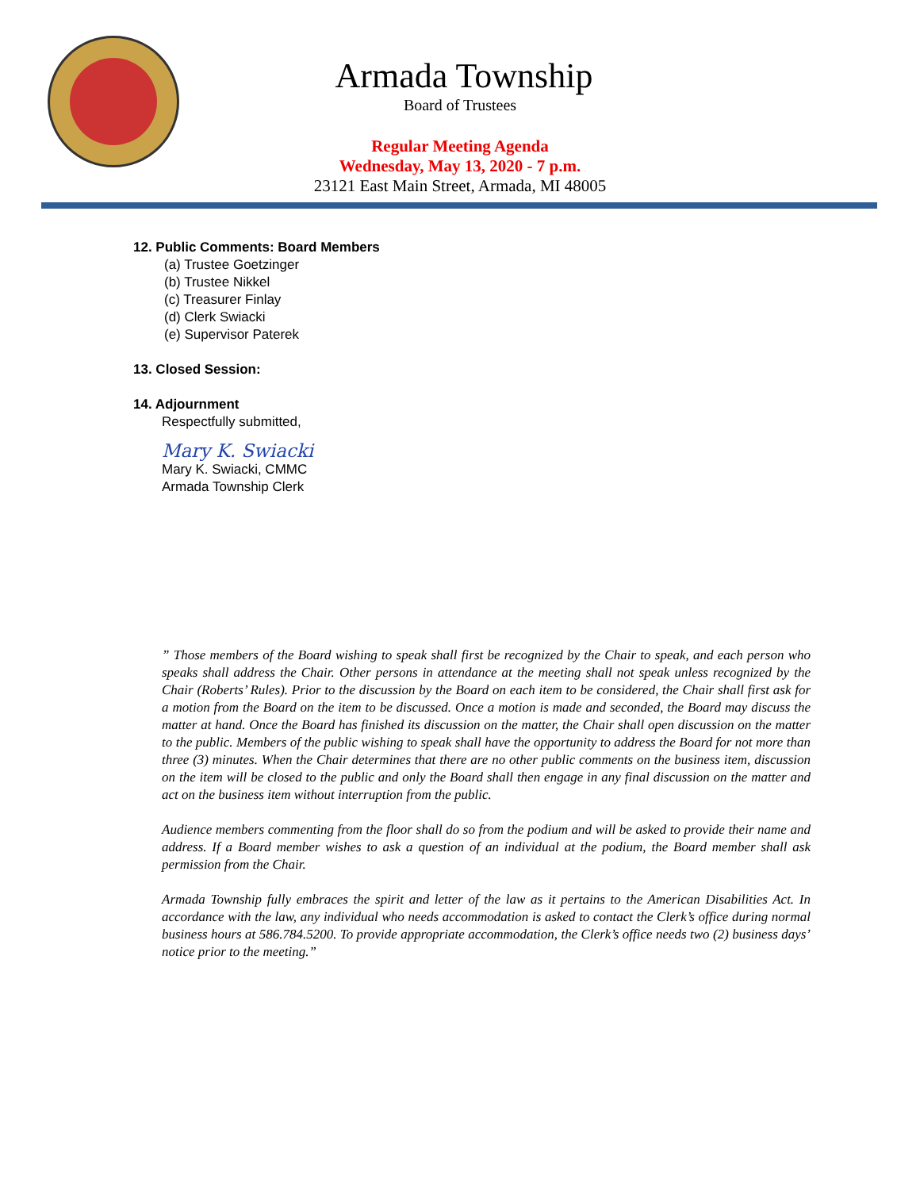Armada Township
Board of Trustees
Regular Meeting Agenda
Wednesday, May 13, 2020 - 7 p.m.
23121 East Main Street, Armada, MI 48005
12. Public Comments: Board Members
(a) Trustee Goetzinger
(b) Trustee Nikkel
(c) Treasurer Finlay
(d) Clerk Swiacki
(e) Supervisor Paterek
13. Closed Session:
14. Adjournment
Respectfully submitted,
Mary K. Swiacki
Mary K. Swiacki, CMMC
Armada Township Clerk
” Those members of the Board wishing to speak shall first be recognized by the Chair to speak, and each person who speaks shall address the Chair. Other persons in attendance at the meeting shall not speak unless recognized by the Chair (Roberts’ Rules). Prior to the discussion by the Board on each item to be considered, the Chair shall first ask for a motion from the Board on the item to be discussed. Once a motion is made and seconded, the Board may discuss the matter at hand. Once the Board has finished its discussion on the matter, the Chair shall open discussion on the matter to the public. Members of the public wishing to speak shall have the opportunity to address the Board for not more than three (3) minutes. When the Chair determines that there are no other public comments on the business item, discussion on the item will be closed to the public and only the Board shall then engage in any final discussion on the matter and act on the business item without interruption from the public.
Audience members commenting from the floor shall do so from the podium and will be asked to provide their name and address. If a Board member wishes to ask a question of an individual at the podium, the Board member shall ask permission from the Chair.
Armada Township fully embraces the spirit and letter of the law as it pertains to the American Disabilities Act. In accordance with the law, any individual who needs accommodation is asked to contact the Clerk’s office during normal business hours at 586.784.5200. To provide appropriate accommodation, the Clerk’s office needs two (2) business days’ notice prior to the meeting.”